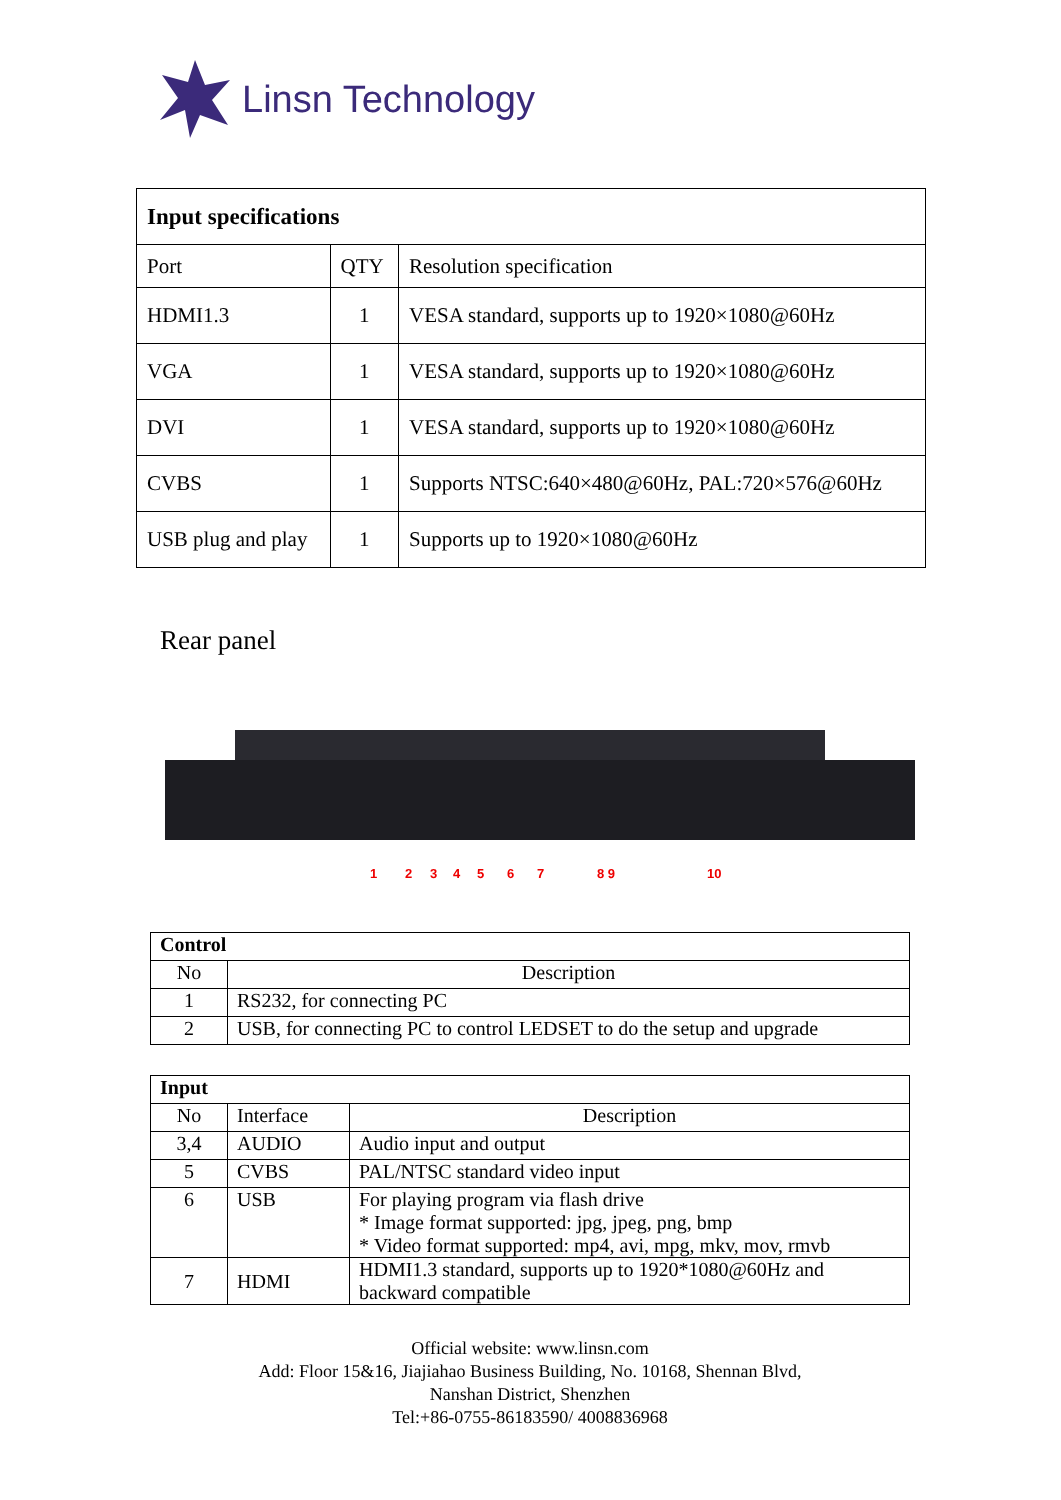Linsn Technology
| Input specifications | | |
| Port | QTY | Resolution specification |
| HDMI1.3 | 1 | VESA standard, supports up to 1920×1080@60Hz |
| VGA | 1 | VESA standard, supports up to 1920×1080@60Hz |
| DVI | 1 | VESA standard, supports up to 1920×1080@60Hz |
| CVBS | 1 | Supports NTSC:640×480@60Hz, PAL:720×576@60Hz |
| USB plug and play | 1 | Supports up to 1920×1080@60Hz |
Rear panel
1
2
3
4
5
6
7
8 9
10
| Control | |
| No | Description |
| 1 | RS232, for connecting PC |
| 2 | USB, for connecting PC to control LEDSET to do the setup and upgrade |
| Input | | |
| No | Interface | Description |
| 3,4 | AUDIO | Audio input and output |
| 5 | CVBS | PAL/NTSC standard video input |
| 6 | USB | For playing program via flash drive * Image format supported: jpg, jpeg, png, bmp * Video format supported: mp4, avi, mpg, mkv, mov, rmvb |
| 7 | HDMI | HDMI1.3 standard, supports up to 1920*1080@60Hz and backward compatible |
Official website: www.linsn.com
Add: Floor 15&16, Jiajiahao Business Building, No. 10168, Shennan Blvd,
Nanshan District, Shenzhen
Tel:+86-0755-86183590/ 4008836968